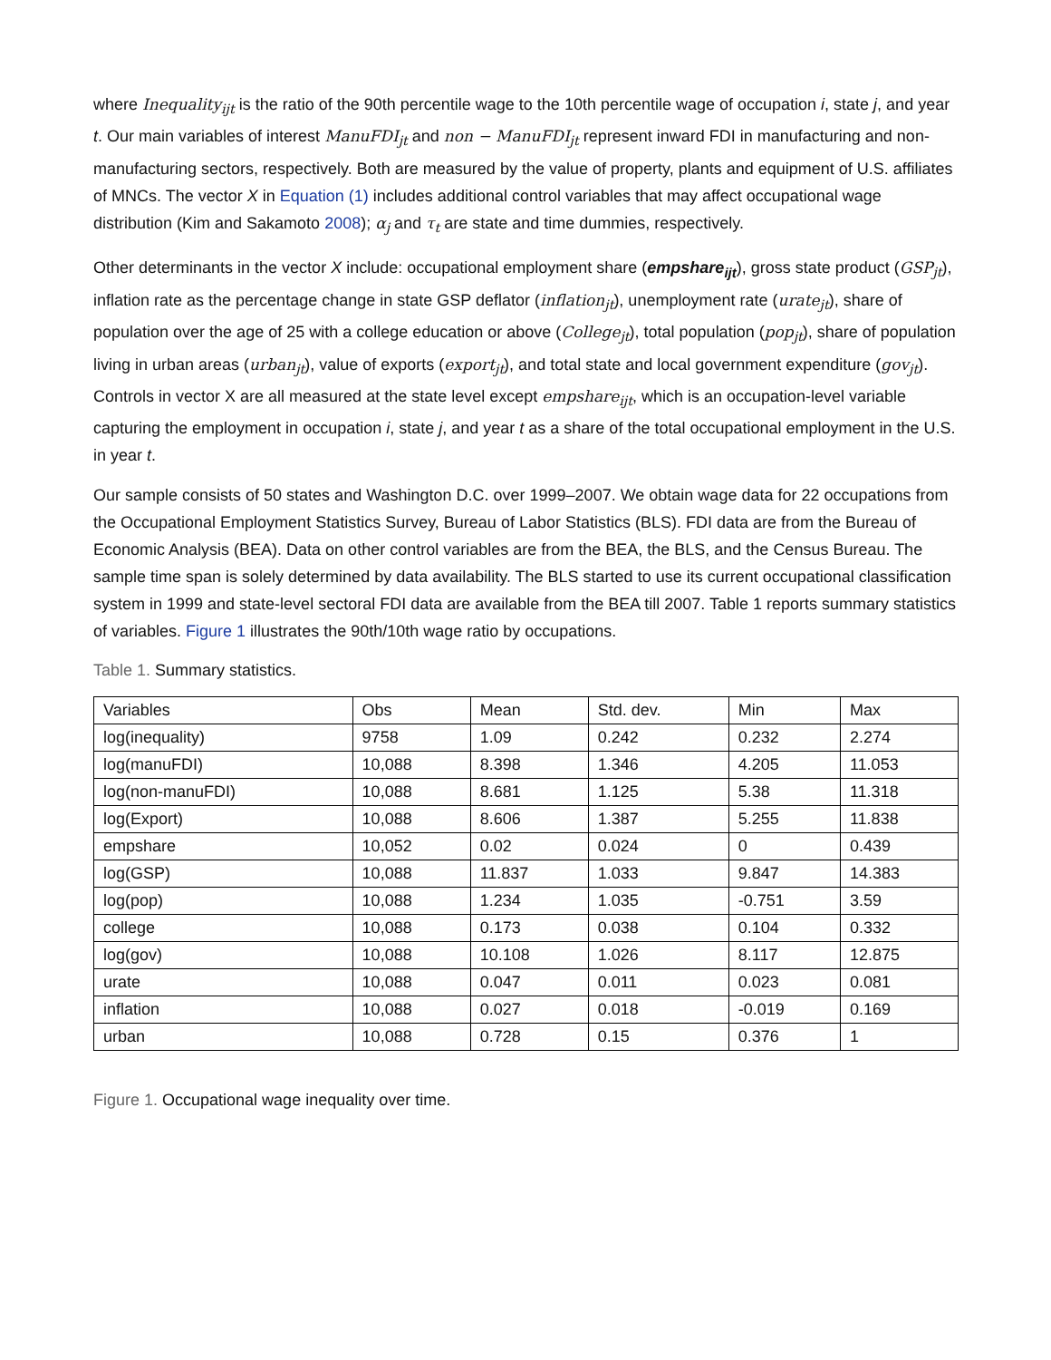where Inequality<sub>ijt</sub> is the ratio of the 90th percentile wage to the 10th percentile wage of occupation i, state j, and year t. Our main variables of interest ManuFDI<sub>jt</sub> and non − ManuFDI<sub>jt</sub> represent inward FDI in manufacturing and non-manufacturing sectors, respectively. Both are measured by the value of property, plants and equipment of U.S. affiliates of MNCs. The vector X in Equation (1) includes additional control variables that may affect occupational wage distribution (Kim and Sakamoto 2008); α<sub>j</sub> and τ<sub>t</sub> are state and time dummies, respectively.
Other determinants in the vector X include: occupational employment share (empshare<sub>ijt</sub>), gross state product (GSP<sub>jt</sub>), inflation rate as the percentage change in state GSP deflator (inflation<sub>jt</sub>), unemployment rate (urate<sub>jt</sub>), share of population over the age of 25 with a college education or above (College<sub>jt</sub>), total population (pop<sub>jt</sub>), share of population living in urban areas (urban<sub>jt</sub>), value of exports (export<sub>jt</sub>), and total state and local government expenditure (gov<sub>jt</sub>). Controls in vector X are all measured at the state level except empshare<sub>ijt</sub>, which is an occupation-level variable capturing the employment in occupation i, state j, and year t as a share of the total occupational employment in the U.S. in year t.
Our sample consists of 50 states and Washington D.C. over 1999–2007. We obtain wage data for 22 occupations from the Occupational Employment Statistics Survey, Bureau of Labor Statistics (BLS). FDI data are from the Bureau of Economic Analysis (BEA). Data on other control variables are from the BEA, the BLS, and the Census Bureau. The sample time span is solely determined by data availability. The BLS started to use its current occupational classification system in 1999 and state-level sectoral FDI data are available from the BEA till 2007. Table 1 reports summary statistics of variables. Figure 1 illustrates the 90th/10th wage ratio by occupations.
Table 1. Summary statistics.
| Variables | Obs | Mean | Std. dev. | Min | Max |
| --- | --- | --- | --- | --- | --- |
| log(inequality) | 9758 | 1.09 | 0.242 | 0.232 | 2.274 |
| log(manuFDI) | 10,088 | 8.398 | 1.346 | 4.205 | 11.053 |
| log(non-manuFDI) | 10,088 | 8.681 | 1.125 | 5.38 | 11.318 |
| log(Export) | 10,088 | 8.606 | 1.387 | 5.255 | 11.838 |
| empshare | 10,052 | 0.02 | 0.024 | 0 | 0.439 |
| log(GSP) | 10,088 | 11.837 | 1.033 | 9.847 | 14.383 |
| log(pop) | 10,088 | 1.234 | 1.035 | -0.751 | 3.59 |
| college | 10,088 | 0.173 | 0.038 | 0.104 | 0.332 |
| log(gov) | 10,088 | 10.108 | 1.026 | 8.117 | 12.875 |
| urate | 10,088 | 0.047 | 0.011 | 0.023 | 0.081 |
| inflation | 10,088 | 0.027 | 0.018 | -0.019 | 0.169 |
| urban | 10,088 | 0.728 | 0.15 | 0.376 | 1 |
Figure 1. Occupational wage inequality over time.